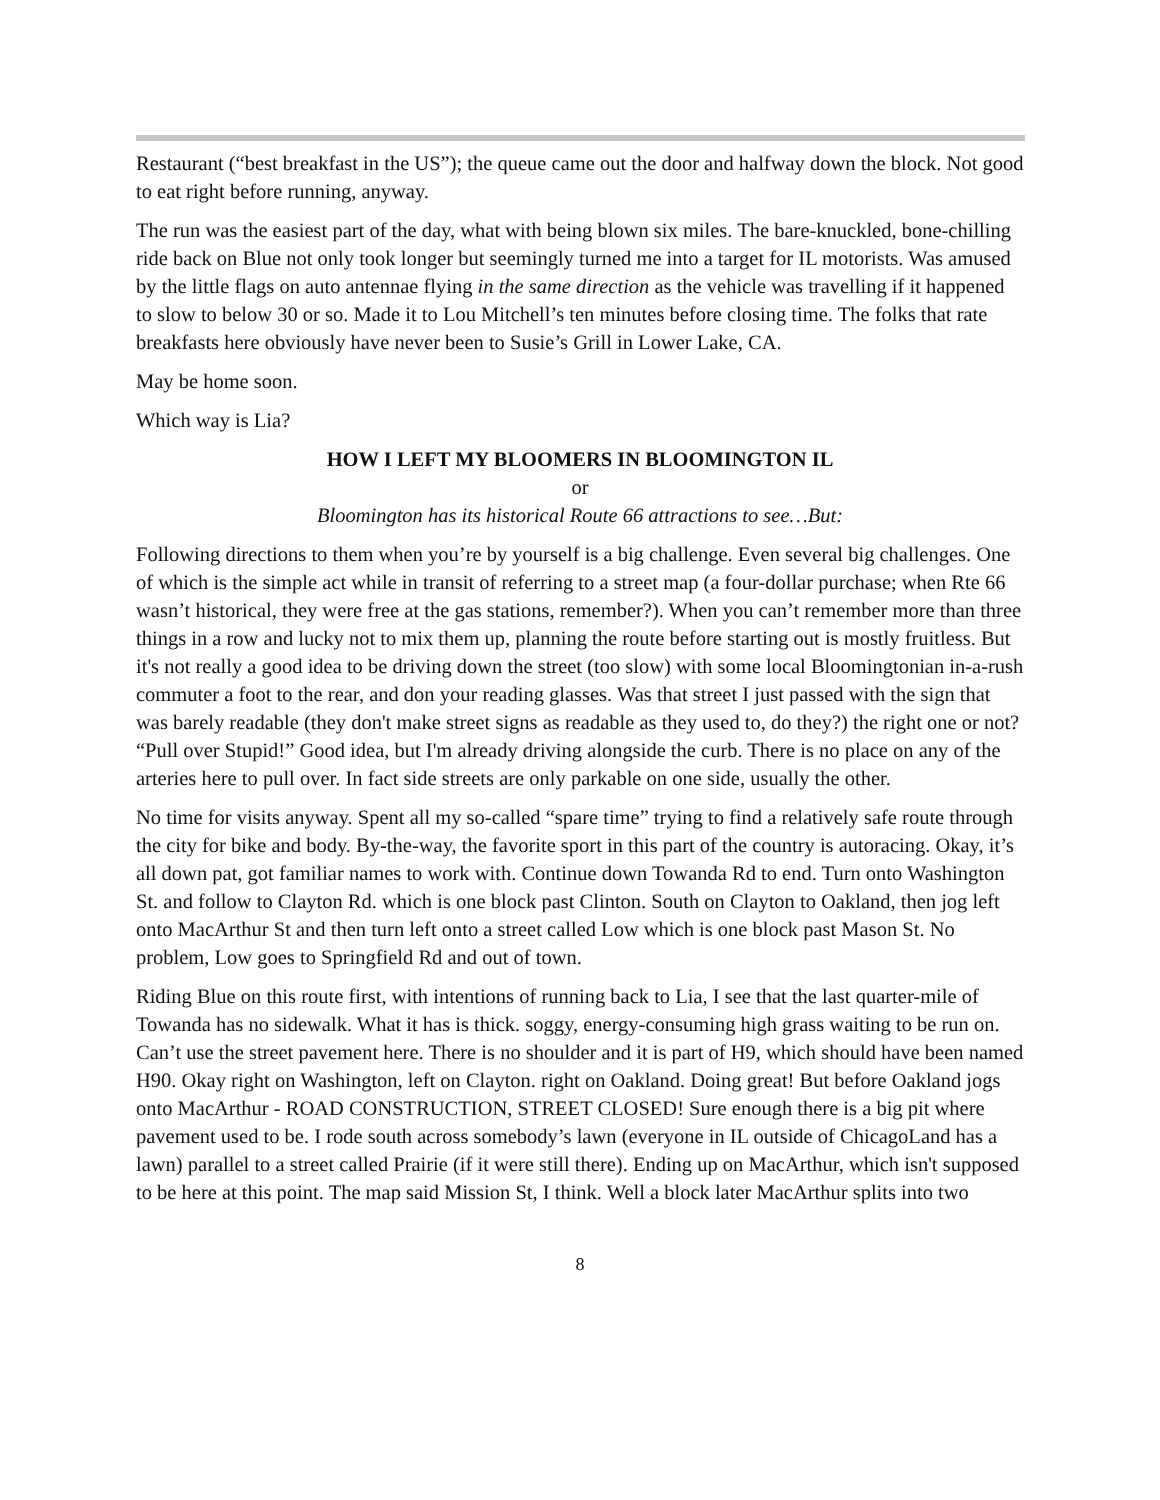Restaurant (“best breakfast in the US”); the queue came out the door and halfway down the block. Not good to eat right before running, anyway.
The run was the easiest part of the day, what with being blown six miles. The bare-knuckled, bone-chilling ride back on Blue not only took longer but seemingly turned me into a target for IL motorists. Was amused by the little flags on auto antennae flying in the same direction as the vehicle was travelling if it happened to slow to below 30 or so. Made it to Lou Mitchell’s ten minutes before closing time. The folks that rate breakfasts here obviously have never been to Susie’s Grill in Lower Lake, CA.
May be home soon.
Which way is Lia?
HOW I LEFT MY BLOOMERS IN BLOOMINGTON IL
or
Bloomington has its historical Route 66 attractions to see…But:
Following directions to them when you’re by yourself is a big challenge. Even several big challenges. One of which is the simple act while in transit of referring to a street map (a four-dollar purchase; when Rte 66 wasn’t historical, they were free at the gas stations, remember?). When you can’t remember more than three things in a row and lucky not to mix them up, planning the route before starting out is mostly fruitless. But it's not really a good idea to be driving down the street (too slow) with some local Bloomingtonian in-a-rush commuter a foot to the rear, and don your reading glasses. Was that street I just passed with the sign that was barely readable (they don't make street signs as readable as they used to, do they?) the right one or not? “Pull over Stupid!” Good idea, but I'm already driving alongside the curb. There is no place on any of the arteries here to pull over. In fact side streets are only parkable on one side, usually the other.
No time for visits anyway. Spent all my so-called “spare time” trying to find a relatively safe route through the city for bike and body. By-the-way, the favorite sport in this part of the country is autoracing. Okay, it’s all down pat, got familiar names to work with. Continue down Towanda Rd to end. Turn onto Washington St. and follow to Clayton Rd. which is one block past Clinton. South on Clayton to Oakland, then jog left onto MacArthur St and then turn left onto a street called Low which is one block past Mason St. No problem, Low goes to Springfield Rd and out of town.
Riding Blue on this route first, with intentions of running back to Lia, I see that the last quarter-mile of Towanda has no sidewalk. What it has is thick. soggy, energy-consuming high grass waiting to be run on. Can’t use the street pavement here. There is no shoulder and it is part of H9, which should have been named H90. Okay right on Washington, left on Clayton. right on Oakland. Doing great! But before Oakland jogs onto MacArthur - ROAD CONSTRUCTION, STREET CLOSED! Sure enough there is a big pit where pavement used to be. I rode south across somebody’s lawn (everyone in IL outside of ChicagoLand has a lawn) parallel to a street called Prairie (if it were still there). Ending up on MacArthur, which isn't supposed to be here at this point. The map said Mission St, I think. Well a block later MacArthur splits into two
8